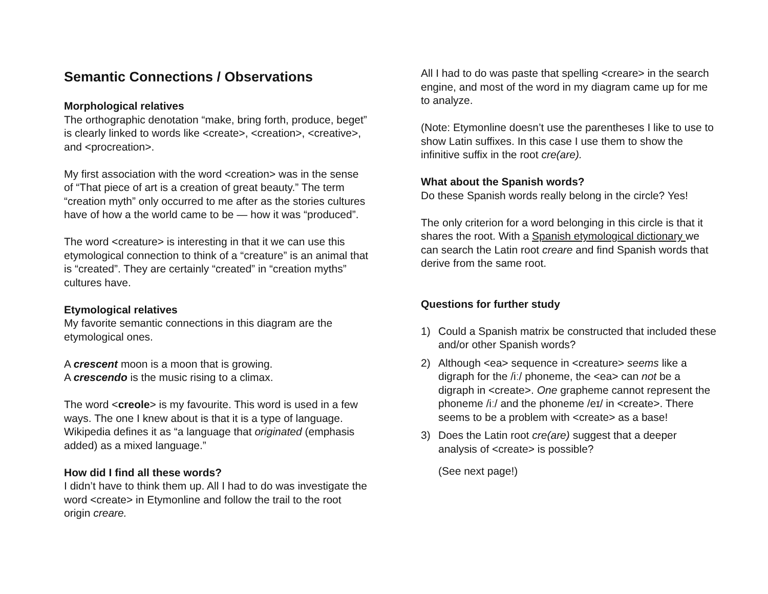Semantic Connections / Observations
Morphological relatives
The orthographic denotation “make, bring forth, produce, beget” is clearly linked to words like <create>, <creation>, <creative>, and <procreation>.
My first association with the word <creation> was in the sense of “That piece of art is a creation of great beauty.” The term “creation myth” only occurred to me after as the stories cultures have of how a the world came to be — how it was “produced”.
The word <creature> is interesting in that it we can use this etymological connection to think of a “creature” is an animal that is “created”. They are certainly “created” in “creation myths” cultures have.
Etymological relatives
My favorite semantic connections in this diagram are the etymological ones.
A crescent moon is a moon that is growing.
A crescendo is the music rising to a climax.
The word <creole> is my favourite. This word is used in a few ways. The one I knew about is that it is a type of language. Wikipedia defines it as “a language that originated (emphasis added) as a mixed language.”
How did I find all these words?
I didn’t have to think them up. All I had to do was investigate the word <create> in Etymonline and follow the trail to the root origin creare.
All I had to do was paste that spelling <creare> in the search engine, and most of the word in my diagram came up for me to analyze.
(Note: Etymonline doesn’t use the parentheses I like to use to show Latin suffixes. In this case I use them to show the infinitive suffix in the root cre(are).
What about the Spanish words?
Do these Spanish words really belong in the circle? Yes!
The only criterion for a word belonging in this circle is that it shares the root. With a Spanish etymological dictionary we can search the Latin root creare and find Spanish words that derive from the same root.
Questions for further study
1) Could a Spanish matrix be constructed that included these and/or other Spanish words?
2) Although <ea> sequence in <creature> seems like a digraph for the /iː/ phoneme, the <ea> can not be a digraph in <create>. One grapheme cannot represent the phoneme /iː/ and the phoneme /eɪ/ in <create>. There seems to be a problem with <create> as a base!
3) Does the Latin root cre(are) suggest that a deeper analysis of <create> is possible?
(See next page!)